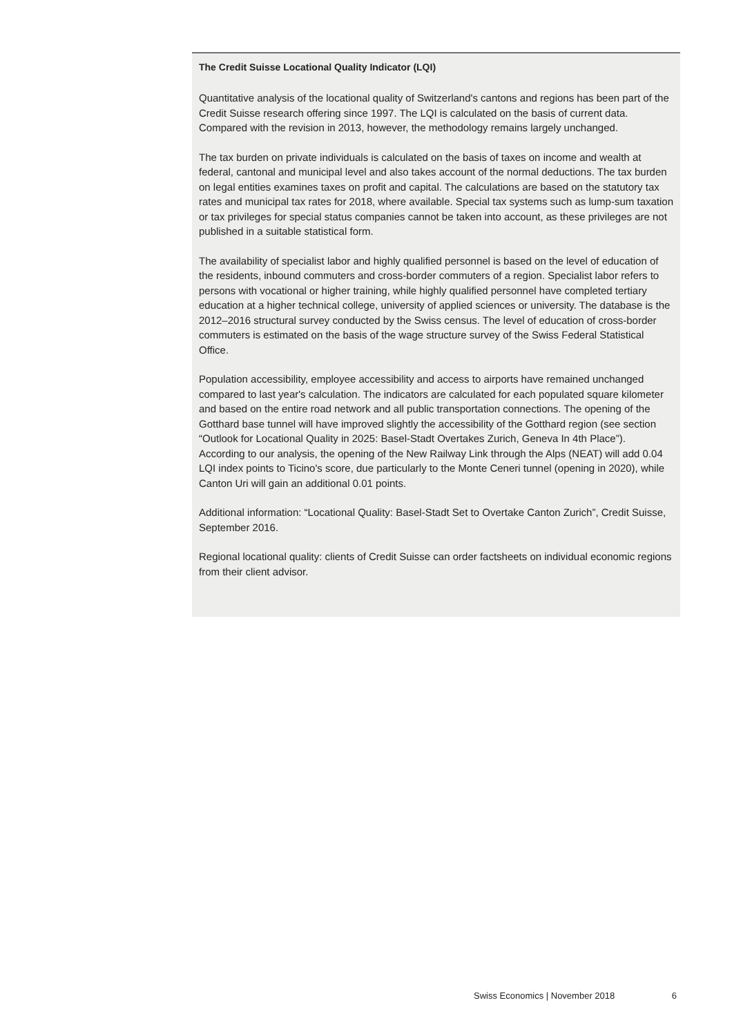The Credit Suisse Locational Quality Indicator (LQI)
Quantitative analysis of the locational quality of Switzerland's cantons and regions has been part of the Credit Suisse research offering since 1997. The LQI is calculated on the basis of current data. Compared with the revision in 2013, however, the methodology remains largely unchanged.
The tax burden on private individuals is calculated on the basis of taxes on income and wealth at federal, cantonal and municipal level and also takes account of the normal deductions. The tax burden on legal entities examines taxes on profit and capital. The calculations are based on the statutory tax rates and municipal tax rates for 2018, where available. Special tax systems such as lump-sum taxation or tax privileges for special status companies cannot be taken into account, as these privileges are not published in a suitable statistical form.
The availability of specialist labor and highly qualified personnel is based on the level of education of the residents, inbound commuters and cross-border commuters of a region. Specialist labor refers to persons with vocational or higher training, while highly qualified personnel have completed tertiary education at a higher technical college, university of applied sciences or university. The database is the 2012–2016 structural survey conducted by the Swiss census. The level of education of cross-border commuters is estimated on the basis of the wage structure survey of the Swiss Federal Statistical Office.
Population accessibility, employee accessibility and access to airports have remained unchanged compared to last year's calculation. The indicators are calculated for each populated square kilometer and based on the entire road network and all public transportation connections. The opening of the Gotthard base tunnel will have improved slightly the accessibility of the Gotthard region (see section “Outlook for Locational Quality in 2025: Basel-Stadt Overtakes Zurich, Geneva In 4th Place”). According to our analysis, the opening of the New Railway Link through the Alps (NEAT) will add 0.04 LQI index points to Ticino's score, due particularly to the Monte Ceneri tunnel (opening in 2020), while Canton Uri will gain an additional 0.01 points.
Additional information: “Locational Quality: Basel-Stadt Set to Overtake Canton Zurich”, Credit Suisse, September 2016.
Regional locational quality: clients of Credit Suisse can order factsheets on individual economic regions from their client advisor.
Swiss Economics | November 2018 6